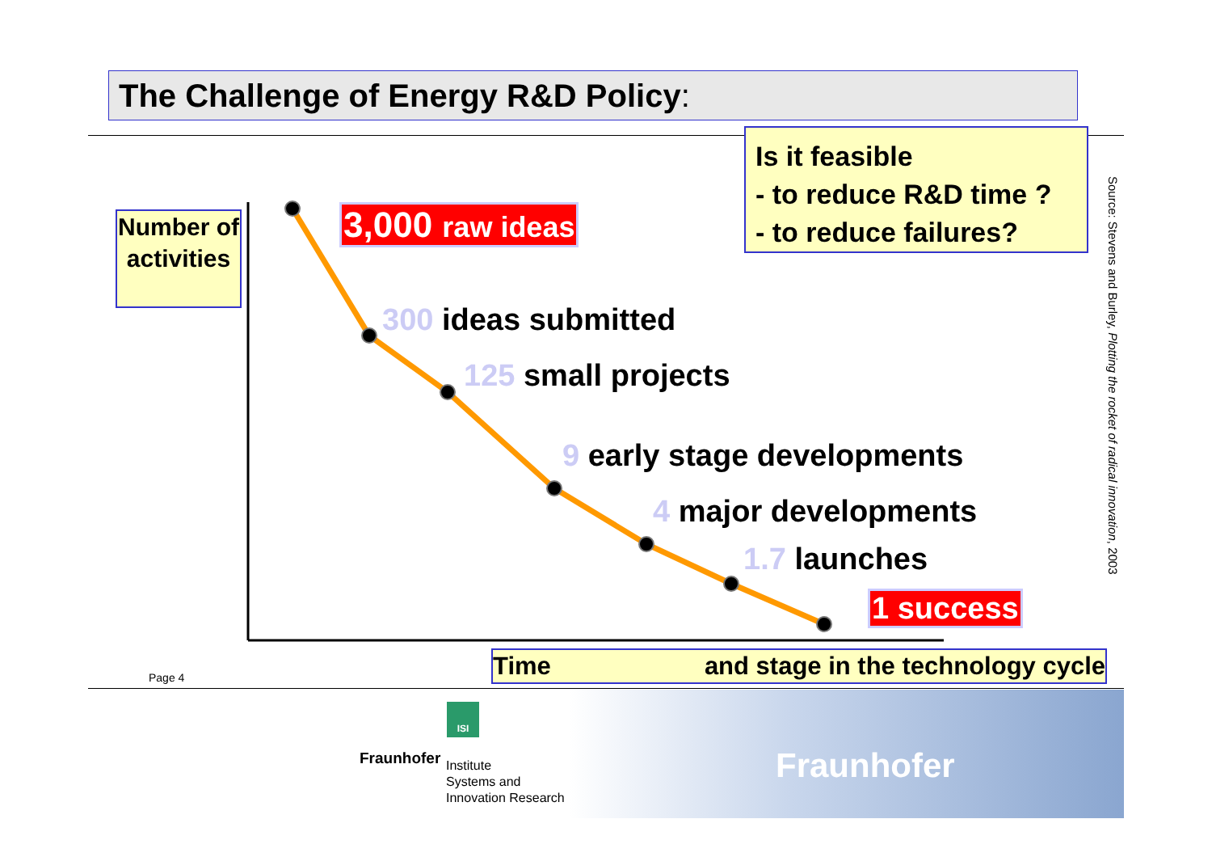The Challenge of Energy R&D Policy:
Number of activities
3,000 raw ideas
Is it feasible
- to reduce R&D time ?
- to reduce failures?
300 ideas submitted
125 small projects
9 early stage developments
4 major developments
1.7 launches
1 success
Time and stage in the technology cycle
Page 4
Source: Stevens and Burley, Plotting the rocket of radical innovation, 2003
ISI
Fraunhofer
Institute
Systems and
Innovation Research
Fraunhofer